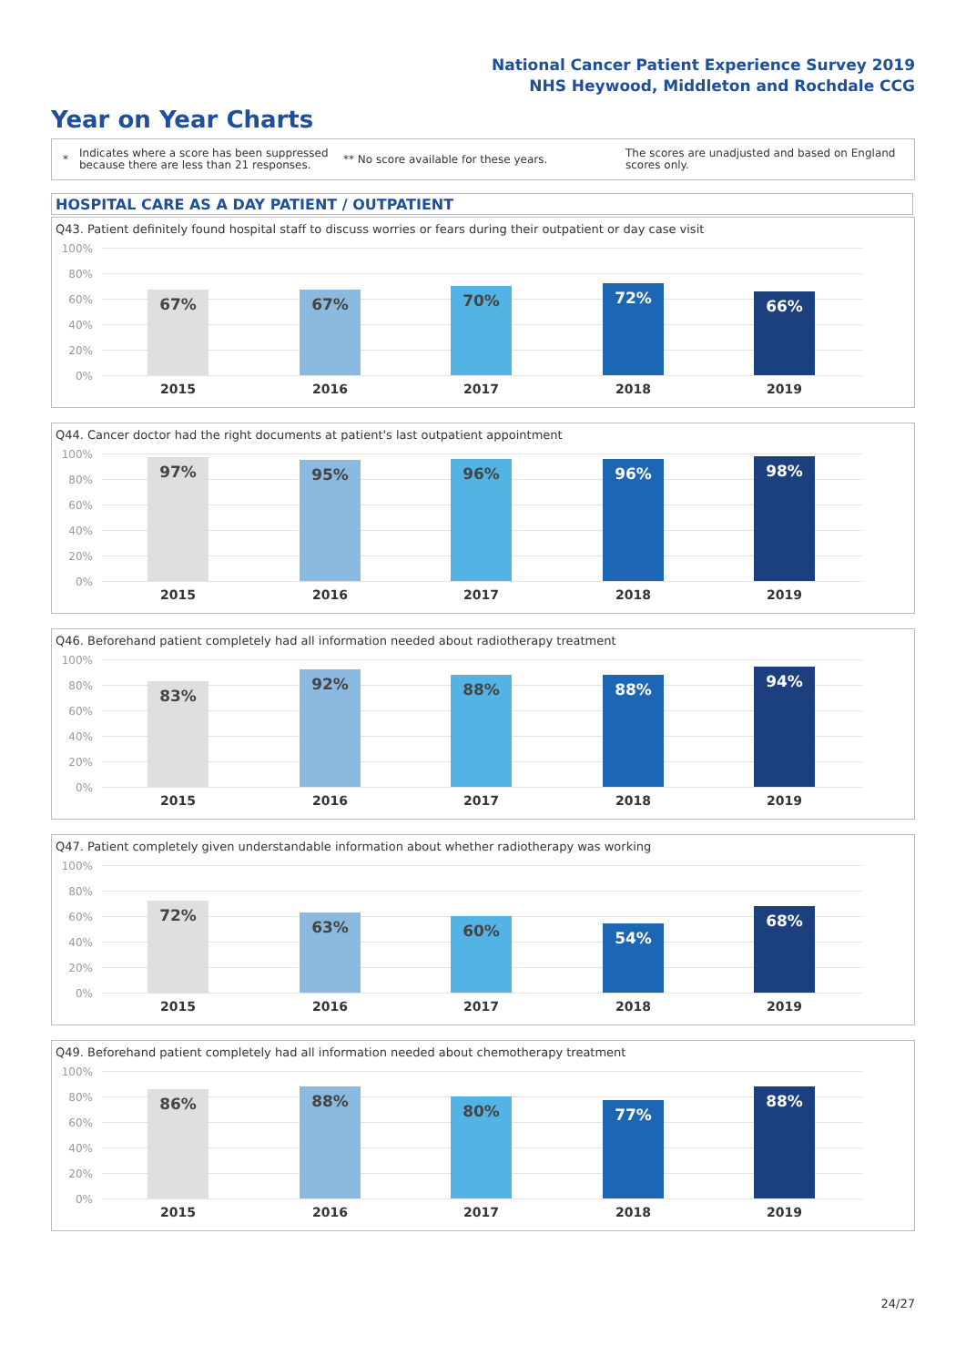National Cancer Patient Experience Survey 2019
NHS Heywood, Middleton and Rochdale CCG
Year on Year Charts
*
Indicates where a score has been suppressed because there are less than 21 responses.
** No score available for these years.
The scores are unadjusted and based on England scores only.
HOSPITAL CARE AS A DAY PATIENT / OUTPATIENT
Q43. Patient definitely found hospital staff to discuss worries or fears during their outpatient or day case visit
100%
80%
60%
40%
20%
0%
67% 67% 70% 72% 66%
2015 2016 2017 2018 2019
Q44. Cancer doctor had the right documents at patient's last outpatient appointment
100%
80%
60%
40%
20%
0%
97% 95% 96% 96% 98%
2015 2016 2017 2018 2019
Q46. Beforehand patient completely had all information needed about radiotherapy treatment
100%
80%
60%
40%
20%
0%
83% 92% 88% 88% 94%
2015 2016 2017 2018 2019
Q47. Patient completely given understandable information about whether radiotherapy was working
100%
80%
60%
40%
20%
0%
72% 63% 60% 54% 68%
2015 2016 2017 2018 2019
Q49. Beforehand patient completely had all information needed about chemotherapy treatment
100%
80%
60%
40%
20%
0%
86% 88% 80% 77% 88%
2015 2016 2017 2018 2019
24/27